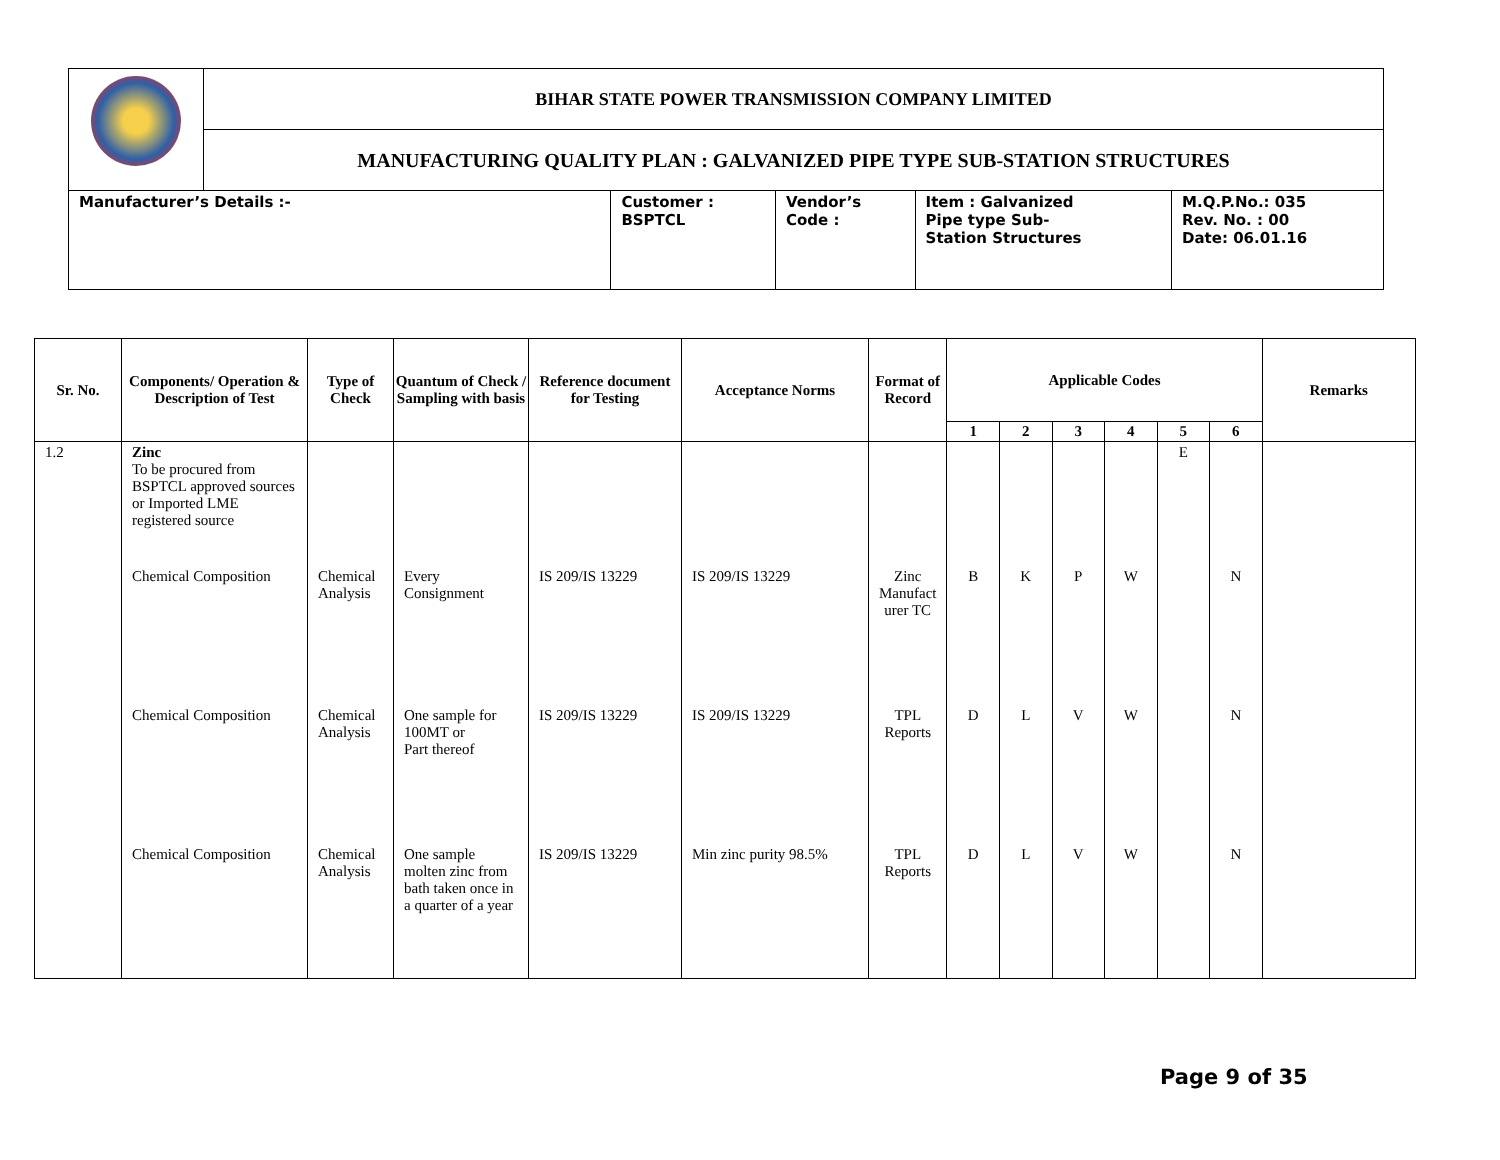| | BIHAR STATE POWER TRANSMISSION COMPANY LIMITED | | | | |
| | MANUFACTURING QUALITY PLAN : GALVANIZED PIPE TYPE SUB-STATION STRUCTURES | | | | |
| Manufacturer’s Details :- | | Customer : BSPTCL | Vendor’s Code : | Item : Galvanized Pipe type Sub- Station Structures | M.Q.P.No.: 035 Rev. No. : 00 Date: 06.01.16 |
| Sr. No. | Components/ Operation & Description of Test | Type of Check | Quantum of Check / Sampling with basis | Reference document for Testing | Acceptance Norms | Format of Record | Applicable Codes | | | | | | Remarks |
| --- | --- | --- | --- | --- | --- | --- | --- | --- | --- | --- | --- | --- | --- |
| | | | | | | | 1 | 2 | 3 | 4 | 5 | 6 | |
| 1.2 | Zinc To be procured from BSPTCL approved sources or Imported LME registered source | | | | | | | | | | E | | |
| | Chemical Composition | Chemical Analysis | Every Consignment | IS 209/IS 13229 | IS 209/IS 13229 | Zinc Manufact urer TC | B | K | P | W | | N | |
| | Chemical Composition | Chemical Analysis | One sample for 100MT or Part thereof | IS 209/IS 13229 | IS 209/IS 13229 | TPL Reports | D | L | V | W | | N | |
| | Chemical Composition | Chemical Analysis | One sample molten zinc from bath taken once in a quarter of a year | IS 209/IS 13229 | Min zinc purity 98.5% | TPL Reports | D | L | V | W | | N | |
Page 9 of 35